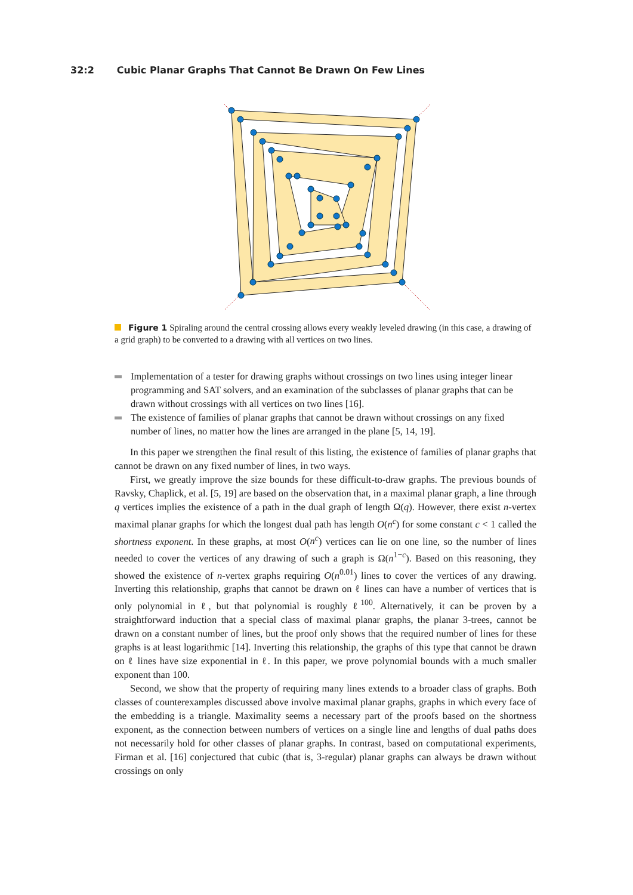32:2 Cubic Planar Graphs That Cannot Be Drawn On Few Lines
Figure 1 Spiraling around the central crossing allows every weakly leveled drawing (in this case, a drawing of a grid graph) to be converted to a drawing with all vertices on two lines.
Implementation of a tester for drawing graphs without crossings on two lines using integer linear programming and SAT solvers, and an examination of the subclasses of planar graphs that can be drawn without crossings with all vertices on two lines [16].
The existence of families of planar graphs that cannot be drawn without crossings on any fixed number of lines, no matter how the lines are arranged in the plane [5, 14, 19].
In this paper we strengthen the final result of this listing, the existence of families of planar graphs that cannot be drawn on any fixed number of lines, in two ways.
First, we greatly improve the size bounds for these difficult-to-draw graphs. The previous bounds of Ravsky, Chaplick, et al. [5, 19] are based on the observation that, in a maximal planar graph, a line through q vertices implies the existence of a path in the dual graph of length Ω(q). However, there exist n-vertex maximal planar graphs for which the longest dual path has length O(n<sup>c</sup>) for some constant c < 1 called the shortness exponent. In these graphs, at most O(n<sup>c</sup>) vertices can lie on one line, so the number of lines needed to cover the vertices of any drawing of such a graph is Ω(n<sup>1−c</sup>). Based on this reasoning, they showed the existence of n-vertex graphs requiring O(n<sup>0.01</sup>) lines to cover the vertices of any drawing. Inverting this relationship, graphs that cannot be drawn on ℓ lines can have a number of vertices that is only polynomial in ℓ, but that polynomial is roughly ℓ<sup>100</sup>. Alternatively, it can be proven by a straightforward induction that a special class of maximal planar graphs, the planar 3-trees, cannot be drawn on a constant number of lines, but the proof only shows that the required number of lines for these graphs is at least logarithmic [14]. Inverting this relationship, the graphs of this type that cannot be drawn on ℓ lines have size exponential in ℓ. In this paper, we prove polynomial bounds with a much smaller exponent than 100.
Second, we show that the property of requiring many lines extends to a broader class of graphs. Both classes of counterexamples discussed above involve maximal planar graphs, graphs in which every face of the embedding is a triangle. Maximality seems a necessary part of the proofs based on the shortness exponent, as the connection between numbers of vertices on a single line and lengths of dual paths does not necessarily hold for other classes of planar graphs. In contrast, based on computational experiments, Firman et al. [16] conjectured that cubic (that is, 3-regular) planar graphs can always be drawn without crossings on only